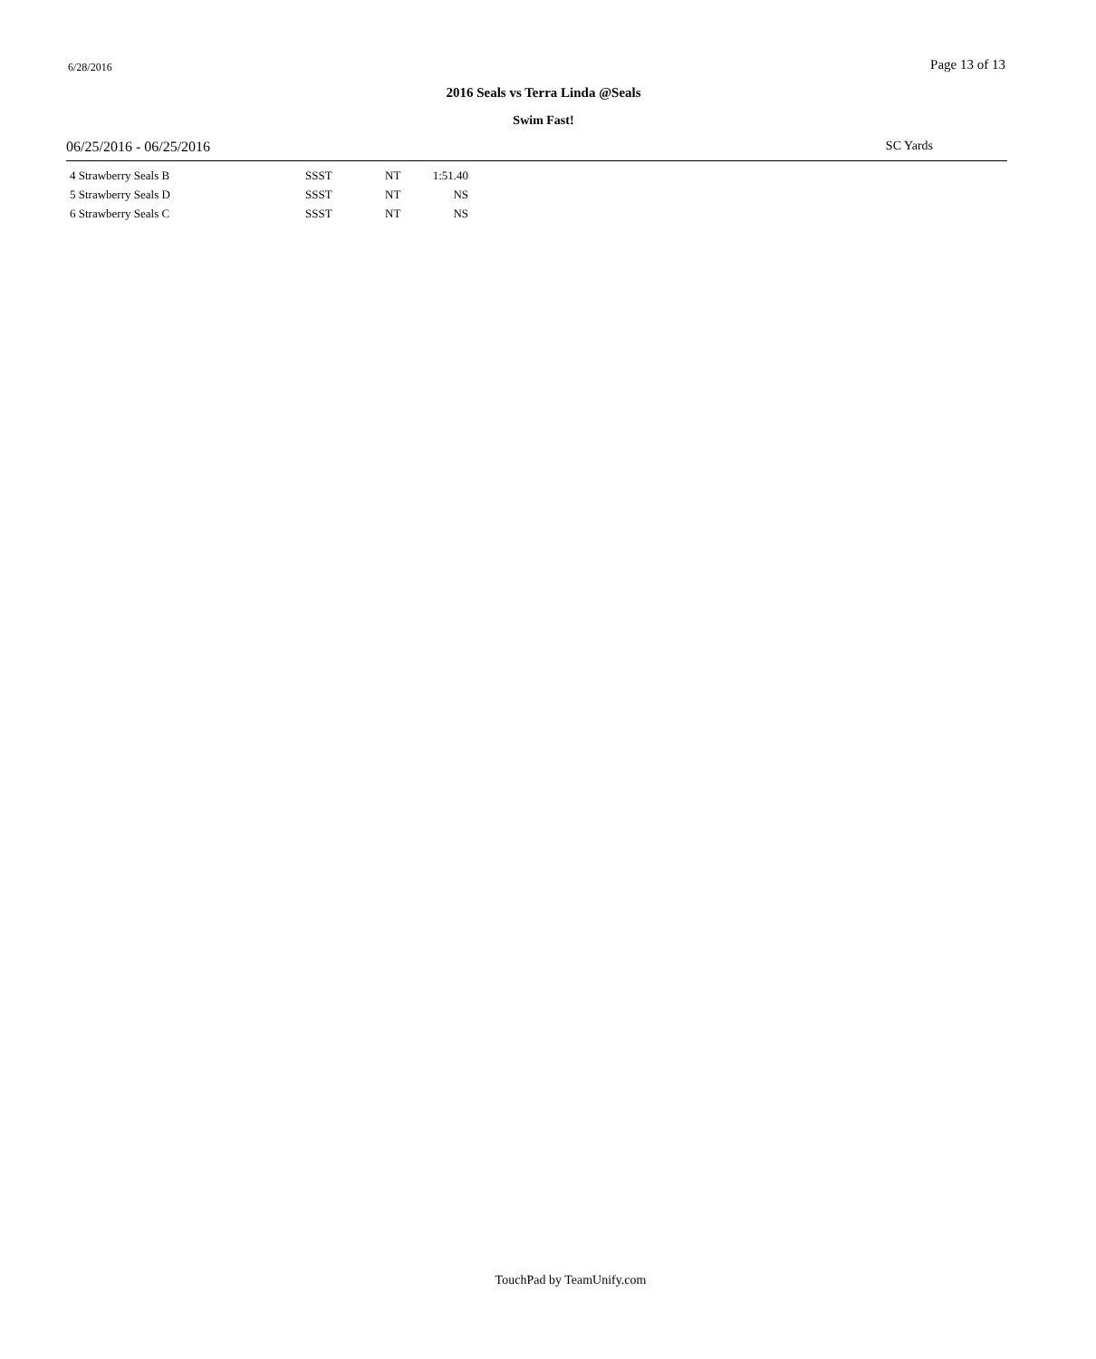6/28/2016 Page 13 of 13
2016 Seals vs Terra Linda @Seals
Swim Fast!
06/25/2016 - 06/25/2016 SC Yards
| 4 Strawberry Seals B | SSST | NT | 1:51.40 |
| 5 Strawberry Seals D | SSST | NT | NS |
| 6 Strawberry Seals C | SSST | NT | NS |
TouchPad by TeamUnify.com